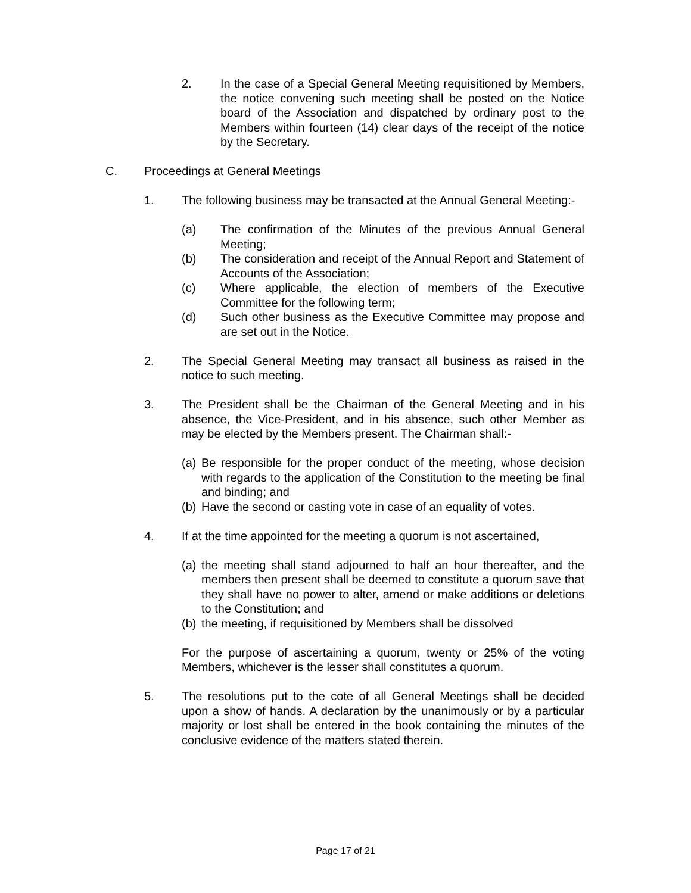2. In the case of a Special General Meeting requisitioned by Members, the notice convening such meeting shall be posted on the Notice board of the Association and dispatched by ordinary post to the Members within fourteen (14) clear days of the receipt of the notice by the Secretary.
C. Proceedings at General Meetings
1. The following business may be transacted at the Annual General Meeting:-
(a) The confirmation of the Minutes of the previous Annual General Meeting;
(b) The consideration and receipt of the Annual Report and Statement of Accounts of the Association;
(c) Where applicable, the election of members of the Executive Committee for the following term;
(d) Such other business as the Executive Committee may propose and are set out in the Notice.
2. The Special General Meeting may transact all business as raised in the notice to such meeting.
3. The President shall be the Chairman of the General Meeting and in his absence, the Vice-President, and in his absence, such other Member as may be elected by the Members present. The Chairman shall:-
(a)
Be responsible for the proper conduct of the meeting, whose decision with regards to the application of the Constitution to the meeting be final and binding; and
(b)
Have the second or casting vote in case of an equality of votes.
4. If at the time appointed for the meeting a quorum is not ascertained,
(a)
the meeting shall stand adjourned to half an hour thereafter, and the members then present shall be deemed to constitute a quorum save that they shall have no power to alter, amend or make additions or deletions to the Constitution; and
(b)
the meeting, if requisitioned by Members shall be dissolved
For the purpose of ascertaining a quorum, twenty or 25% of the voting Members, whichever is the lesser shall constitutes a quorum.
5. The resolutions put to the cote of all General Meetings shall be decided upon a show of hands. A declaration by the unanimously or by a particular majority or lost shall be entered in the book containing the minutes of the conclusive evidence of the matters stated therein.
Page 17 of 21